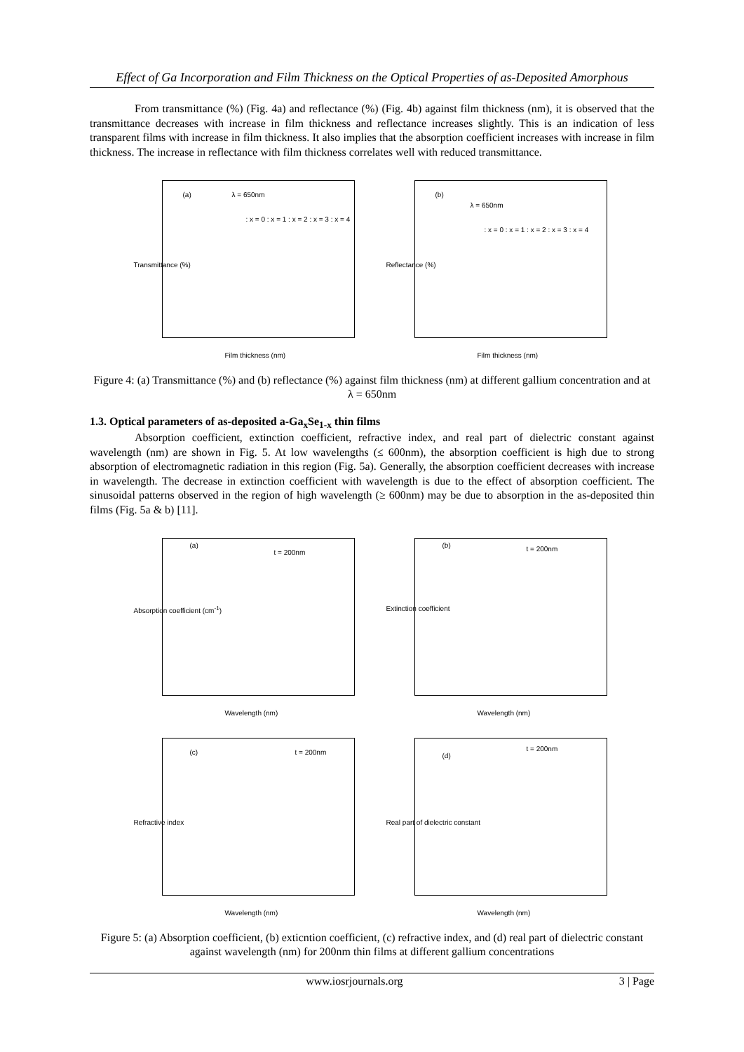Effect of Ga Incorporation and Film Thickness on the Optical Properties of as-Deposited Amorphous
From transmittance (%) (Fig. 4a) and reflectance (%) (Fig. 4b) against film thickness (nm), it is observed that the transmittance decreases with increase in film thickness and reflectance increases slightly. This is an indication of less transparent films with increase in film thickness. It also implies that the absorption coefficient increases with increase in film thickness. The increase in reflectance with film thickness correlates well with reduced transmittance.
(a) λ = 650nm
: x = 0 : x = 1 : x = 2 : x = 3 : x = 4
Transmittance (%)
Film thickness (nm)
(b)
λ = 650nm
: x = 0 : x = 1 : x = 2 : x = 3 : x = 4
Reflectance (%)
Film thickness (nm)
Figure 4: (a) Transmittance (%) and (b) reflectance (%) against film thickness (nm) at different gallium concentration and at λ = 650nm
1.3. Optical parameters of as-deposited a-Ga<sub>x</sub>Se<sub>1-x</sub> thin films
Absorption coefficient, extinction coefficient, refractive index, and real part of dielectric constant against wavelength (nm) are shown in Fig. 5. At low wavelengths (≤ 600nm), the absorption coefficient is high due to strong absorption of electromagnetic radiation in this region (Fig. 5a). Generally, the absorption coefficient decreases with increase in wavelength. The decrease in extinction coefficient with wavelength is due to the effect of absorption coefficient. The sinusoidal patterns observed in the region of high wavelength (≥ 600nm) may be due to absorption in the as-deposited thin films (Fig. 5a & b) [11].
(a)
t = 200nm
Absorption coefficient (cm<sup>-1</sup>)
Wavelength (nm)
(b) t = 200nm
Extinction coefficient
Wavelength (nm)
(c) t = 200nm
Refractive index
Wavelength (nm)
(d)
t = 200nm
Real part of dielectric constant
Wavelength (nm)
Figure 5: (a) Absorption coefficient, (b) exticntion coefficient, (c) refractive index, and (d) real part of dielectric constant against wavelength (nm) for 200nm thin films at different gallium concentrations
www.iosrjournals.org 3 | Page